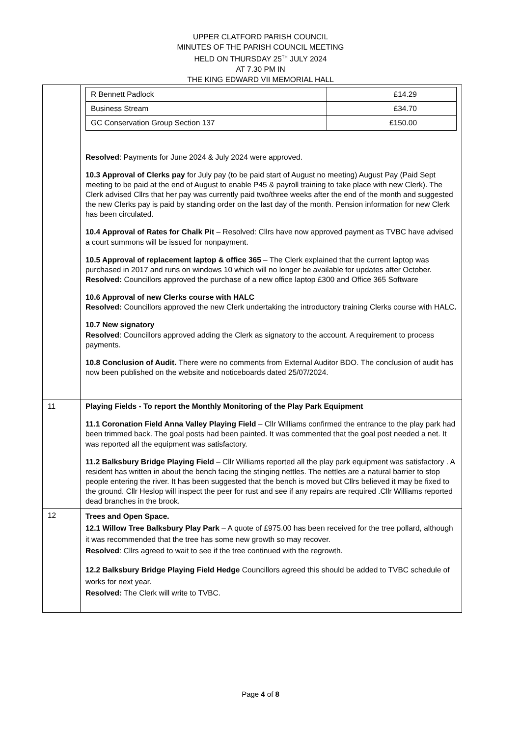UPPER CLATFORD PARISH COUNCIL
MINUTES OF THE PARISH COUNCIL MEETING
HELD ON THURSDAY 25<sup>TH</sup> JULY 2024
AT 7.30 PM IN
THE KING EDWARD VII MEMORIAL HALL
| | / R Bennett Padlock / £14.29 / / Business Stream / £34.70 / / GC Conservation Group Section 137 / £150.00 / Resolved : Payments for June 2024 & July 2024 were approved. 10.3 Approval of Clerks pay for July pay (to be paid start of August no meeting) August Pay (Paid Sept meeting to be paid at the end of August to enable P45 & payroll training to take place with new Clerk). The Clerk advised Cllrs that her pay was currently paid two/three weeks after the end of the month and suggested the new Clerks pay is paid by standing order on the last day of the month. Pension information for new Clerk has been circulated. 10.4 Approval of Rates for Chalk Pit – Resolved: Cllrs have now approved payment as TVBC have advised a court summons will be issued for nonpayment. 10.5 Approval of replacement laptop & office 365 – The Clerk explained that the current laptop was purchased in 2017 and runs on windows 10 which will no longer be available for updates after October. Resolved: Councillors approved the purchase of a new office laptop £300 and Office 365 Software 10.6 Approval of new Clerks course with HALC Resolved: Councillors approved the new Clerk undertaking the introductory training Clerks course with HALC . 10.7 New signatory Resolved : Councillors approved adding the Clerk as signatory to the account. A requirement to process payments. 10.8 Conclusion of Audit. There were no comments from External Auditor BDO. The conclusion of audit has now been published on the website and noticeboards dated 25/07/2024. |
| 11 | Playing Fields - To report the Monthly Monitoring of the Play Park Equipment 11.1 Coronation Field Anna Valley Playing Field – Cllr Williams confirmed the entrance to the play park had been trimmed back. The goal posts had been painted. It was commented that the goal post needed a net. It was reported all the equipment was satisfactory. 11.2 Balksbury Bridge Playing Field – Cllr Williams reported all the play park equipment was satisfactory . A resident has written in about the bench facing the stinging nettles. The nettles are a natural barrier to stop people entering the river. It has been suggested that the bench is moved but Cllrs believed it may be fixed to the ground. Cllr Heslop will inspect the peer for rust and see if any repairs are required .Cllr Williams reported dead branches in the brook. |
| 12 | Trees and Open Space. 12.1 Willow Tree Balksbury Play Park – A quote of £975.00 has been received for the tree pollard, although it was recommended that the tree has some new growth so may recover. Resolved : Cllrs agreed to wait to see if the tree continued with the regrowth. 12.2 Balksbury Bridge Playing Field Hedge Councillors agreed this should be added to TVBC schedule of works for next year. Resolved: The Clerk will write to TVBC. |
Page 4 of 8